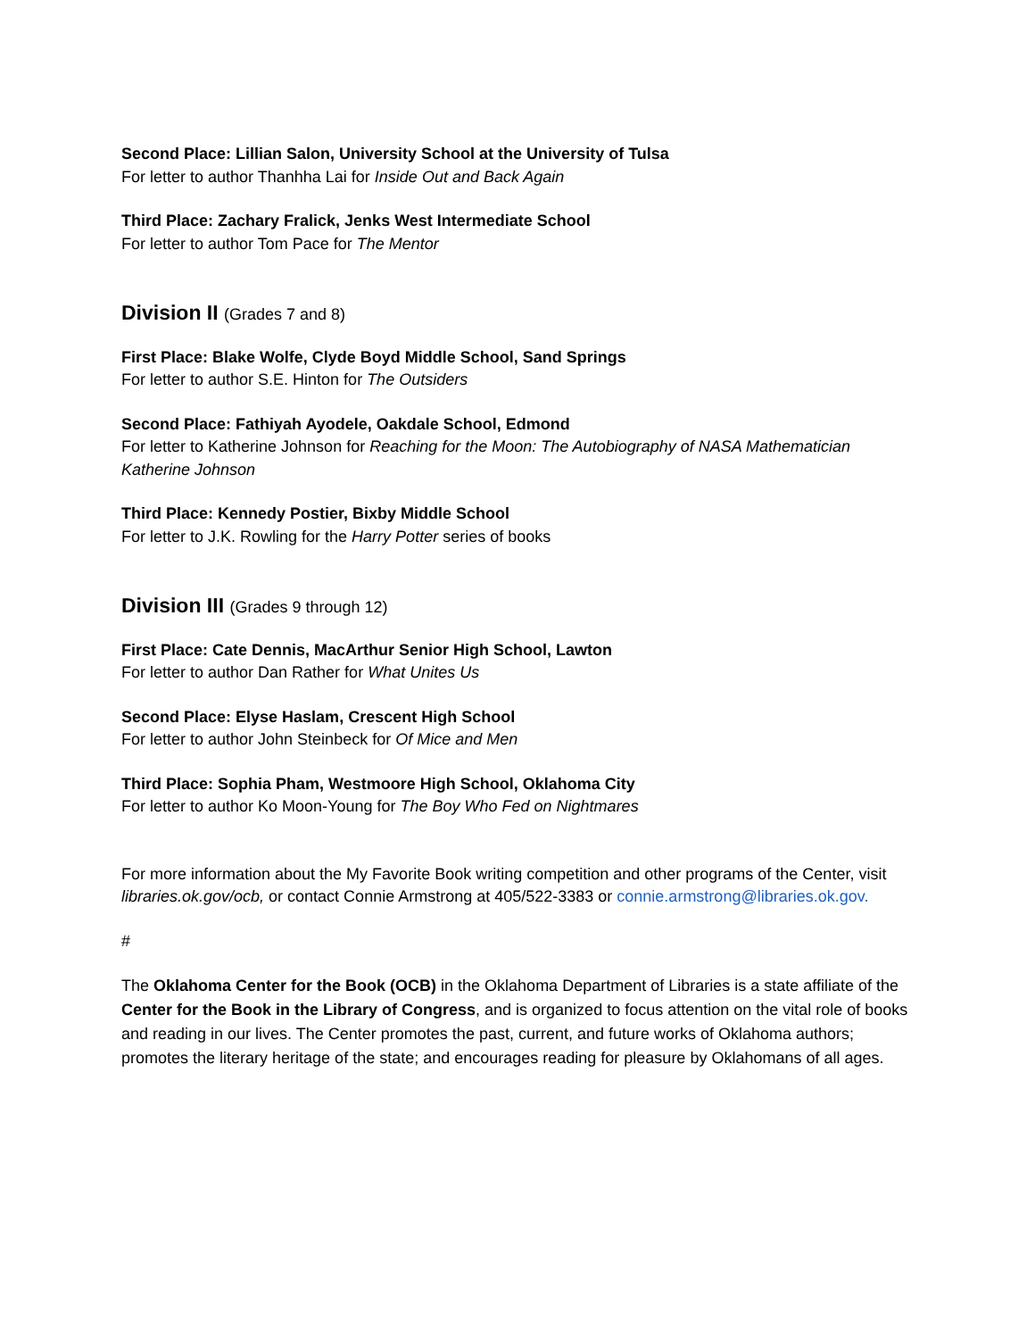Second Place: Lillian Salon, University School at the University of Tulsa
For letter to author Thanhha Lai for Inside Out and Back Again
Third Place: Zachary Fralick, Jenks West Intermediate School
For letter to author Tom Pace for The Mentor
Division II (Grades 7 and 8)
First Place: Blake Wolfe, Clyde Boyd Middle School, Sand Springs
For letter to author S.E. Hinton for The Outsiders
Second Place: Fathiyah Ayodele, Oakdale School, Edmond
For letter to Katherine Johnson for Reaching for the Moon: The Autobiography of NASA Mathematician Katherine Johnson
Third Place: Kennedy Postier, Bixby Middle School
For letter to J.K. Rowling for the Harry Potter series of books
Division III (Grades 9 through 12)
First Place: Cate Dennis, MacArthur Senior High School, Lawton
For letter to author Dan Rather for What Unites Us
Second Place: Elyse Haslam, Crescent High School
For letter to author John Steinbeck for Of Mice and Men
Third Place: Sophia Pham, Westmoore High School, Oklahoma City
For letter to author Ko Moon-Young for The Boy Who Fed on Nightmares
For more information about the My Favorite Book writing competition and other programs of the Center, visit libraries.ok.gov/ocb, or contact Connie Armstrong at 405/522-3383 or connie.armstrong@libraries.ok.gov.
#
The Oklahoma Center for the Book (OCB) in the Oklahoma Department of Libraries is a state affiliate of the Center for the Book in the Library of Congress, and is organized to focus attention on the vital role of books and reading in our lives. The Center promotes the past, current, and future works of Oklahoma authors; promotes the literary heritage of the state; and encourages reading for pleasure by Oklahomans of all ages.